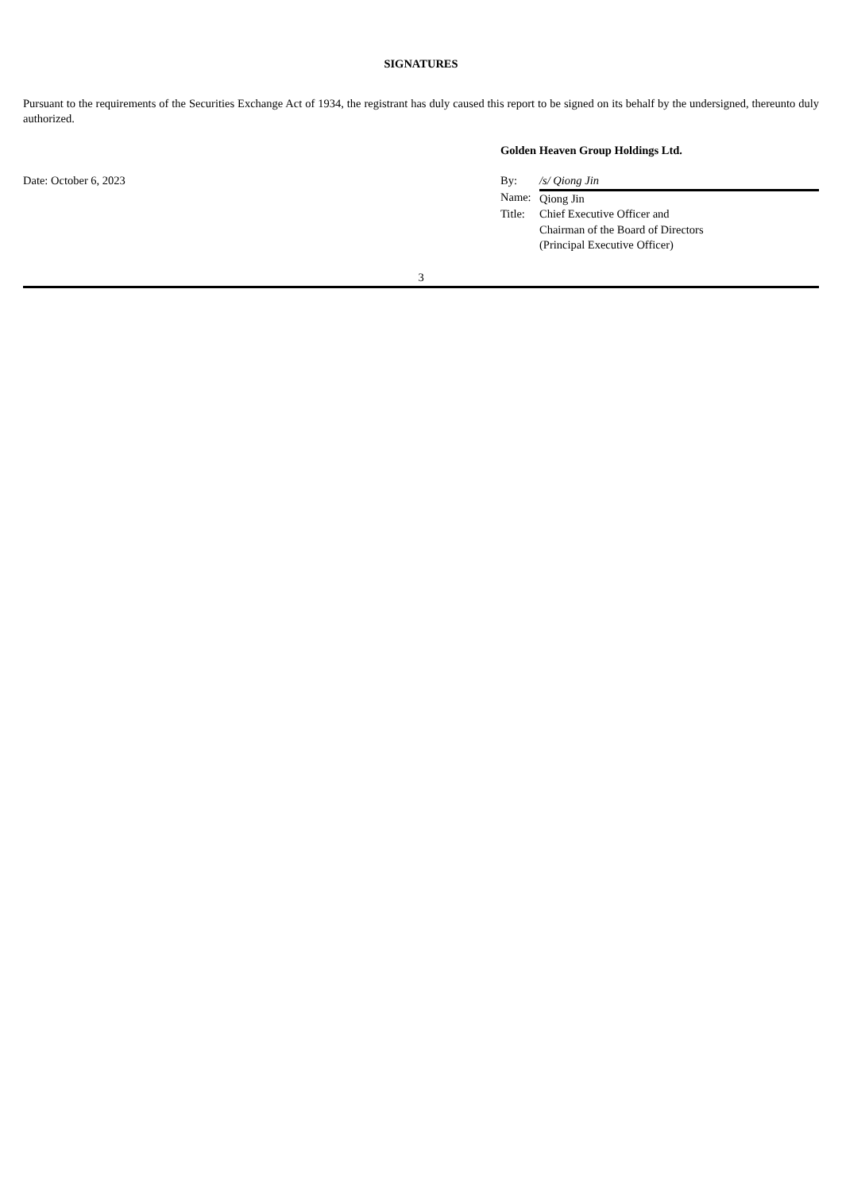SIGNATURES
Pursuant to the requirements of the Securities Exchange Act of 1934, the registrant has duly caused this report to be signed on its behalf by the undersigned, thereunto duly authorized.
Date: October 6, 2023
Golden Heaven Group Holdings Ltd.
| By: | /s/ Qiong Jin |
| Name: | Qiong Jin |
| Title: | Chief Executive Officer and Chairman of the Board of Directors (Principal Executive Officer) |
3